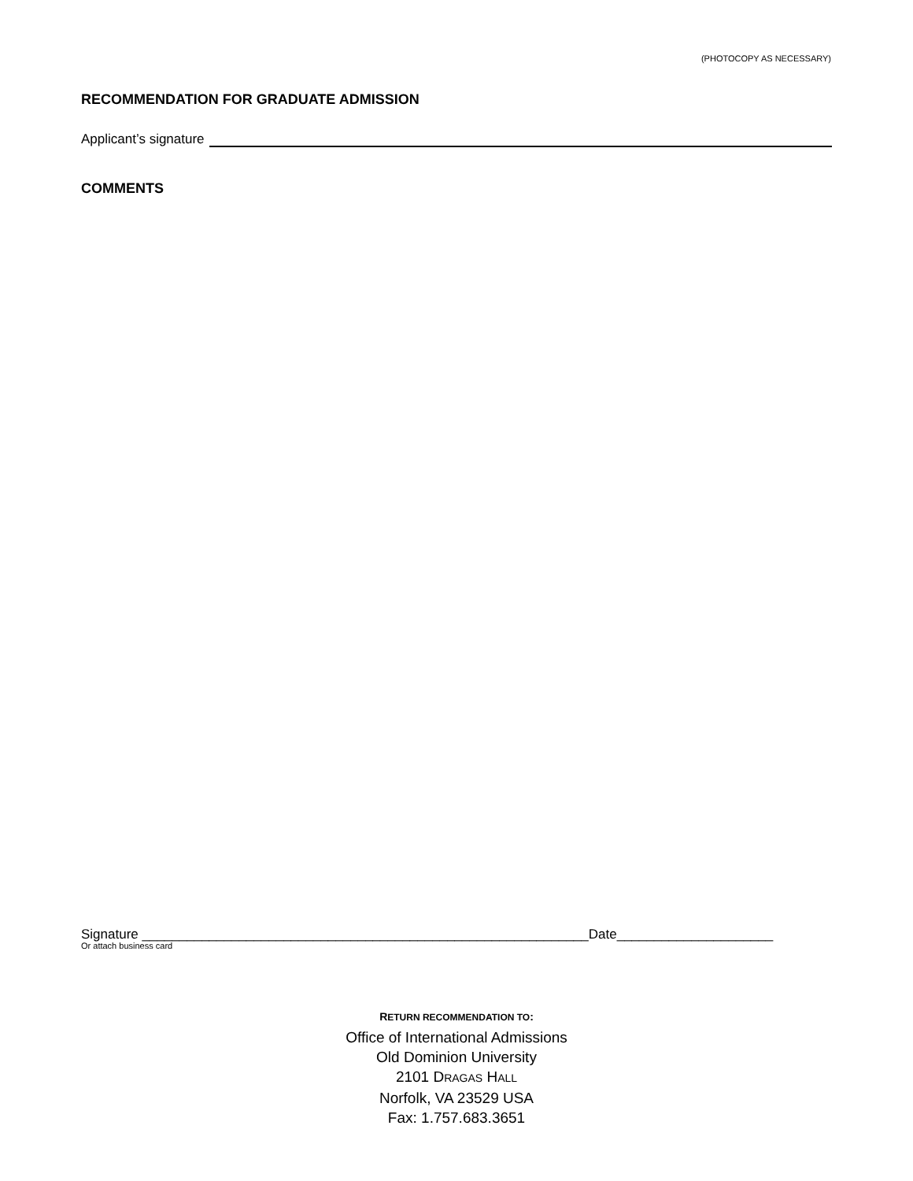(PHOTOCOPY AS NECESSARY)
RECOMMENDATION FOR GRADUATE ADMISSION
Applicant’s signature
COMMENTS
Signature ____________________________________________________________Date_____________________
Or attach business card
RETURN RECOMMENDATION TO:
Office of International Admissions
Old Dominion University
2101 DRAGAS HALL
Norfolk, VA 23529 USA
Fax: 1.757.683.3651